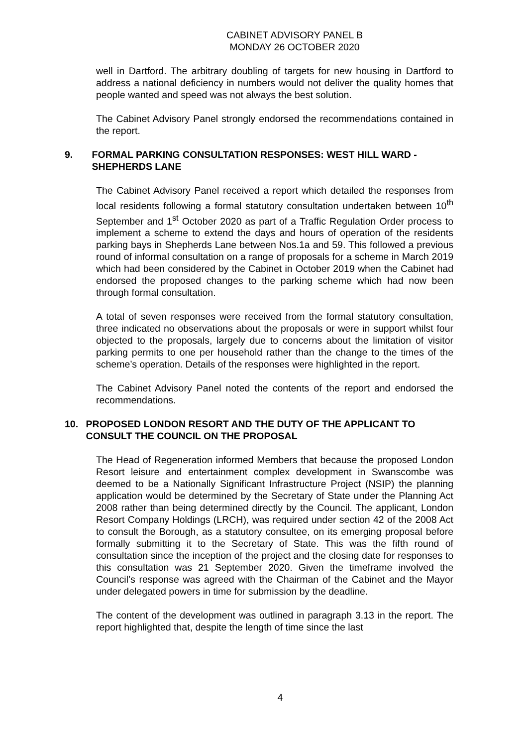CABINET ADVISORY PANEL B
MONDAY 26 OCTOBER 2020
well in Dartford. The arbitrary doubling of targets for new housing in Dartford to address a national deficiency in numbers would not deliver the quality homes that people wanted and speed was not always the best solution.
The Cabinet Advisory Panel strongly endorsed the recommendations contained in the report.
9. FORMAL PARKING CONSULTATION RESPONSES: WEST HILL WARD - SHEPHERDS LANE
The Cabinet Advisory Panel received a report which detailed the responses from local residents following a formal statutory consultation undertaken between 10<sup>th</sup> September and 1<sup>st</sup> October 2020 as part of a Traffic Regulation Order process to implement a scheme to extend the days and hours of operation of the residents parking bays in Shepherds Lane between Nos.1a and 59. This followed a previous round of informal consultation on a range of proposals for a scheme in March 2019 which had been considered by the Cabinet in October 2019 when the Cabinet had endorsed the proposed changes to the parking scheme which had now been through formal consultation.
A total of seven responses were received from the formal statutory consultation, three indicated no observations about the proposals or were in support whilst four objected to the proposals, largely due to concerns about the limitation of visitor parking permits to one per household rather than the change to the times of the scheme’s operation. Details of the responses were highlighted in the report.
The Cabinet Advisory Panel noted the contents of the report and endorsed the recommendations.
10. PROPOSED LONDON RESORT AND THE DUTY OF THE APPLICANT TO CONSULT THE COUNCIL ON THE PROPOSAL
The Head of Regeneration informed Members that because the proposed London Resort leisure and entertainment complex development in Swanscombe was deemed to be a Nationally Significant Infrastructure Project (NSIP) the planning application would be determined by the Secretary of State under the Planning Act 2008 rather than being determined directly by the Council. The applicant, London Resort Company Holdings (LRCH), was required under section 42 of the 2008 Act to consult the Borough, as a statutory consultee, on its emerging proposal before formally submitting it to the Secretary of State. This was the fifth round of consultation since the inception of the project and the closing date for responses to this consultation was 21 September 2020. Given the timeframe involved the Council’s response was agreed with the Chairman of the Cabinet and the Mayor under delegated powers in time for submission by the deadline.
The content of the development was outlined in paragraph 3.13 in the report. The report highlighted that, despite the length of time since the last
4